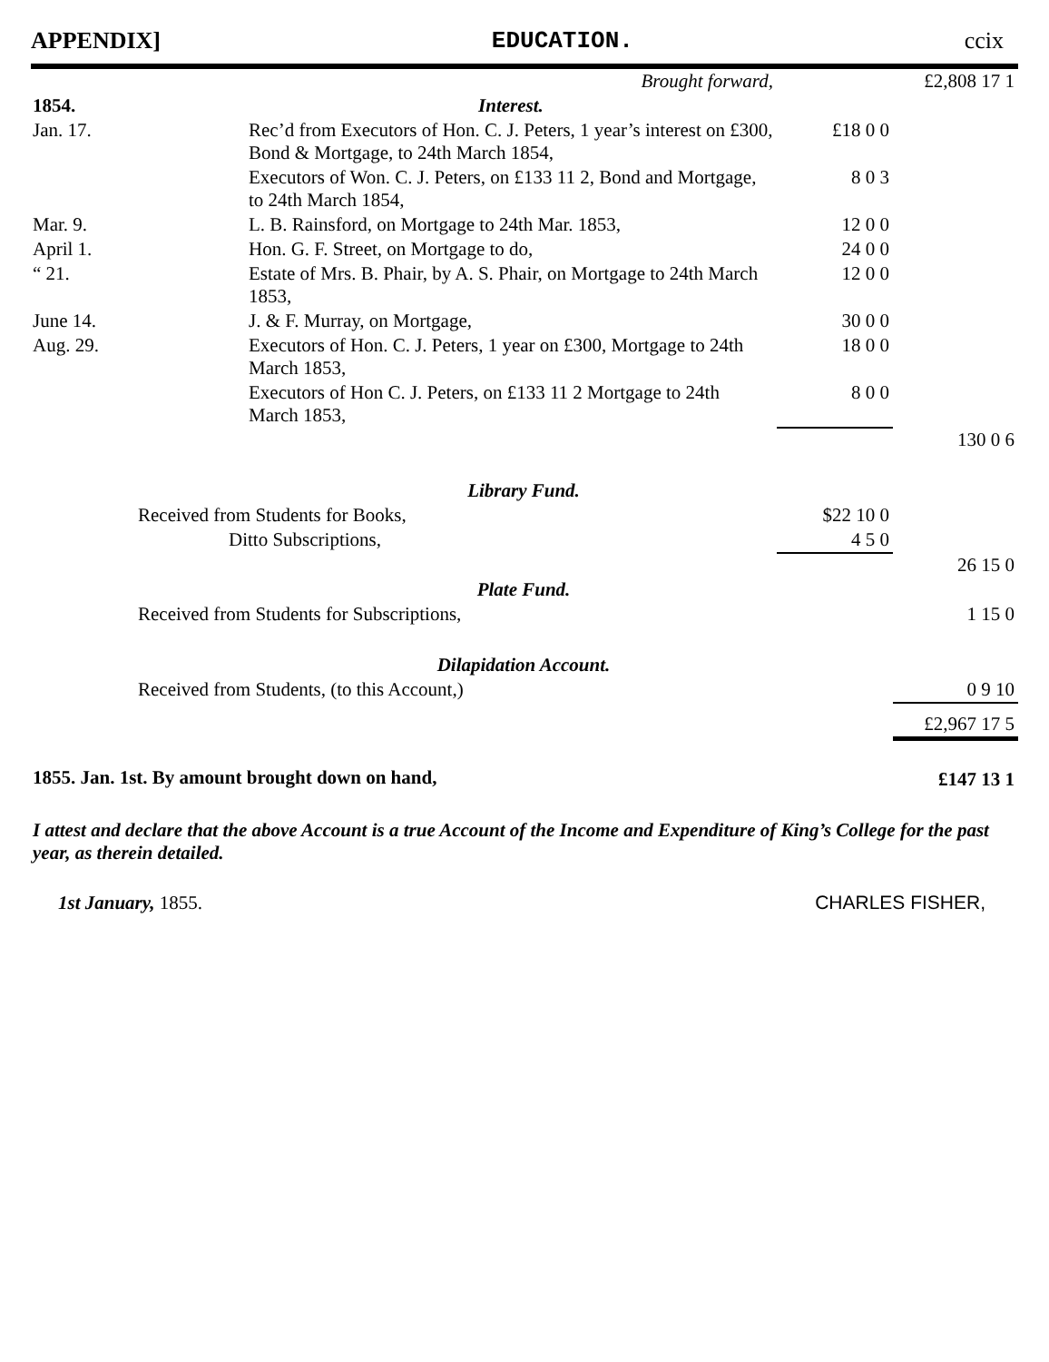APPENDIX] EDUCATION. ccix
| Brought forward, | | | £2,808 17 1 |
| 1854. | Interest. | | |
| Jan. 17. | Rec’d from Executors of Hon. C. J. Peters, 1 year’s interest on £300, Bond & Mortgage, to 24th March 1854, | £18 0 0 | |
| | Executors of Won. C. J. Peters, on £133 11 2, Bond and Mortgage, to 24th March 1854, | 8 0 3 | |
| Mar. 9. | L. B. Rainsford, on Mortgage to 24th Mar. 1853, | 12 0 0 | |
| April 1. | Hon. G. F. Street, on Mortgage to do, | 24 0 0 | |
| “ 21. | Estate of Mrs. B. Phair, by A. S. Phair, on Mortgage to 24th March 1853, | 12 0 0 | |
| June 14. | J. & F. Murray, on Mortgage, | 30 0 0 | |
| Aug. 29. | Executors of Hon. C. J. Peters, 1 year on £300, Mortgage to 24th March 1853, | 18 0 0 | |
| | Executors of Hon C. J. Peters, on £133 11 2 Mortgage to 24th March 1853, | 8 0 0 | |
| | | | 130 0 6 |
| Library Fund. | | | |
| Received from Students for Books, | | $22 10 0 | |
| Ditto Subscriptions, | | 4 5 0 | |
| | | | 26 15 0 |
| Plate Fund. | | | |
| Received from Students for Subscriptions, | | | 1 15 0 |
| Dilapidation Account. | | | |
| Received from Students, (to this Account,) | | | 0 9 10 |
| | | | £2,967 17 5 |
| 1855. Jan. 1st. By amount brought down on hand, | | | £147 13 1 |
I attest and declare that the above Account is a true Account of the Income and Expenditure of King’s College for the past year, as therein detailed.
1st January, 1855. CHARLES FISHER,